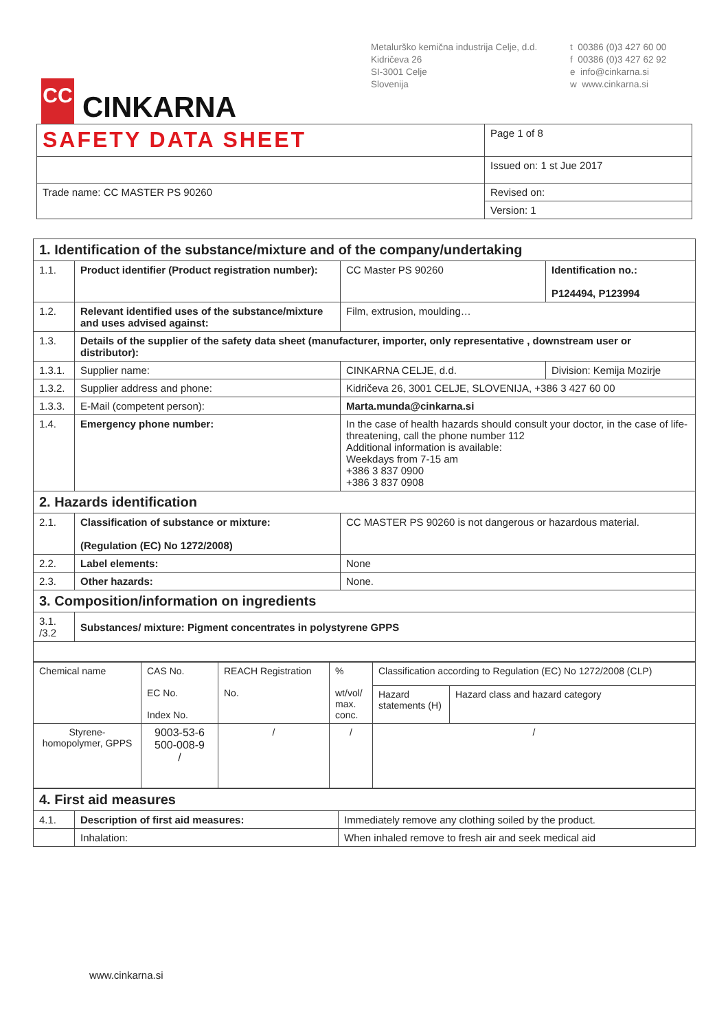CC
CINKARNA
Metalurško kemična industrija Celje, d.d.
Kidričeva 26
SI-3001 Celje
Slovenija
t 00386 (0)3 427 60 00
f 00386 (0)3 427 62 92
e info@cinkarna.si
w www.cinkarna.si
| SAFETY DATA SHEET | Page 1 of 8 |
| | Issued on: 1 st Jue 2017 |
| Trade name: CC MASTER PS 90260 | Revised on: |
| | Version: 1 |
| 1. Identification of the substance/mixture and of the company/undertaking | | | |
| 1.1. | Product identifier (Product registration number): | CC Master PS 90260 | Identification no.: P124494, P123994 |
| 1.2. | Relevant identified uses of the substance/mixture and uses advised against: | Film, extrusion, moulding… | |
| 1.3. | Details of the supplier of the safety data sheet (manufacturer, importer, only representative , downstream user or distributor): | | |
| 1.3.1. | Supplier name: | CINKARNA CELJE, d.d. | Division: Kemija Mozirje |
| 1.3.2. | Supplier address and phone: | Kidričeva 26, 3001 CELJE, SLOVENIJA, +386 3 427 60 00 | |
| 1.3.3. | E-Mail (competent person): | Marta.munda@cinkarna.si | |
| 1.4. | Emergency phone number: | In the case of health hazards should consult your doctor, in the case of life-threatening, call the phone number 112 Additional information is available: Weekdays from 7-15 am +386 3 837 0900 +386 3 837 0908 | |
| 2. Hazards identification | | | |
| 2.1. | Classification of substance or mixture: (Regulation (EC) No 1272/2008) | CC MASTER PS 90260 is not dangerous or hazardous material. | |
| 2.2. | Label elements: | None | |
| 2.3. | Other hazards: | None. | |
| 3. Composition/information on ingredients | | | |
| 3.1. /3.2 | Substances/ mixture: Pigment concentrates in polystyrene GPPS | | |
| Chemical name | CAS No. EC No. Index No. | REACH Registration No. | % wt/vol/ max. conc. | Classification according to Regulation (EC) No 1272/2008 (CLP) | |
| | | | | Hazard statements (H) | Hazard class and hazard category |
| Styrene-homopolymer, GPPS | 9003-53-6 500-008-9 / | / | / | / | |
| 4. First aid measures | | |
| 4.1. | Description of first aid measures: | Immediately remove any clothing soiled by the product. |
| | Inhalation: | When inhaled remove to fresh air and seek medical aid |
www.cinkarna.si